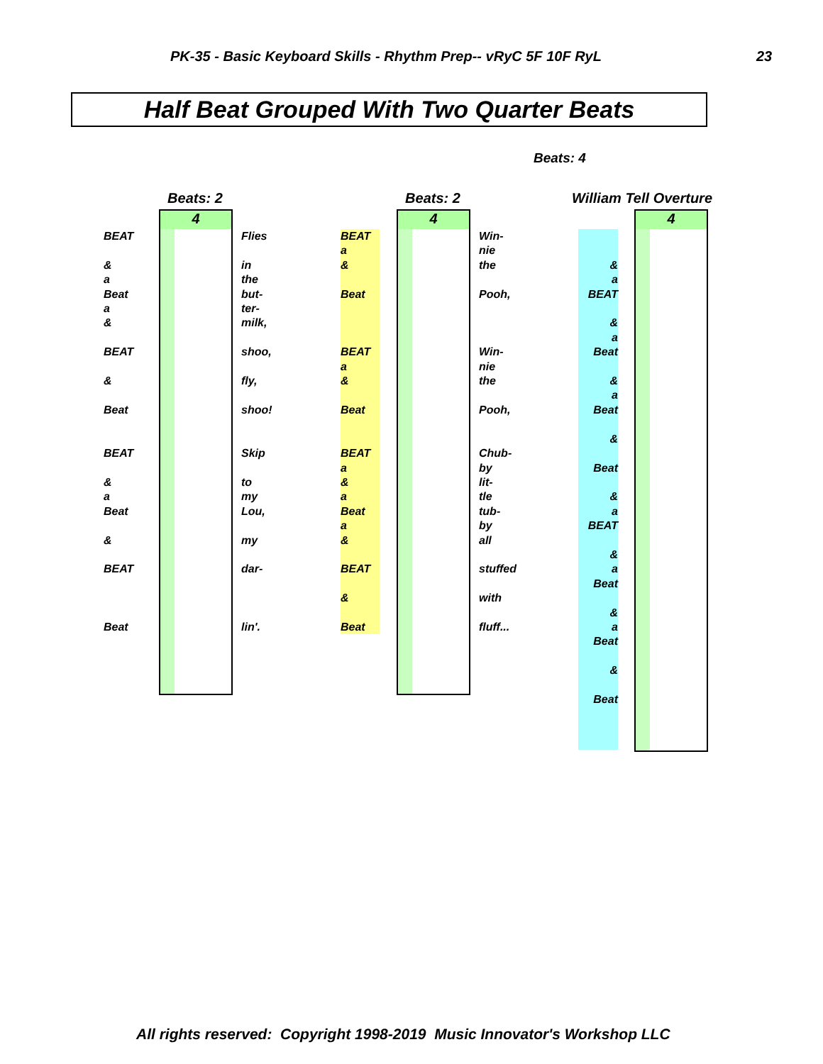PK-35 - Basic Keyboard Skills - Rhythm Prep-- vRyC 5F 10F RyL
23
Half Beat Grouped With Two Quarter Beats
Beats: 4
Beats: 2
4
BEAT
&
a
Beat
a
&
BEAT
&
Beat
BEAT
&
a
Beat
&
BEAT
Beat
Flies
in
the
but-
ter-
milk,
shoo,
fly,
shoo!
Skip
to
my
Lou,
my
dar-
lin'.
Beats: 2
4
BEAT
a
&
Beat
BEAT
a
&
Beat
BEAT
a
&
a
Beat
a
&
BEAT
&
Beat
Win-
nie
the
Pooh,
Win-
nie
the
Pooh,
Chub-
by
lit-
tle
tub-
by
all
stuffed
with
fluff...
William Tell Overture
4
&
a
BEAT
&
a
Beat
&
a
Beat
&
Beat
&
a
BEAT
&
a
Beat
&
a
Beat
&
Beat
All rights reserved: Copyright 1998-2019 Music Innovator's Workshop LLC